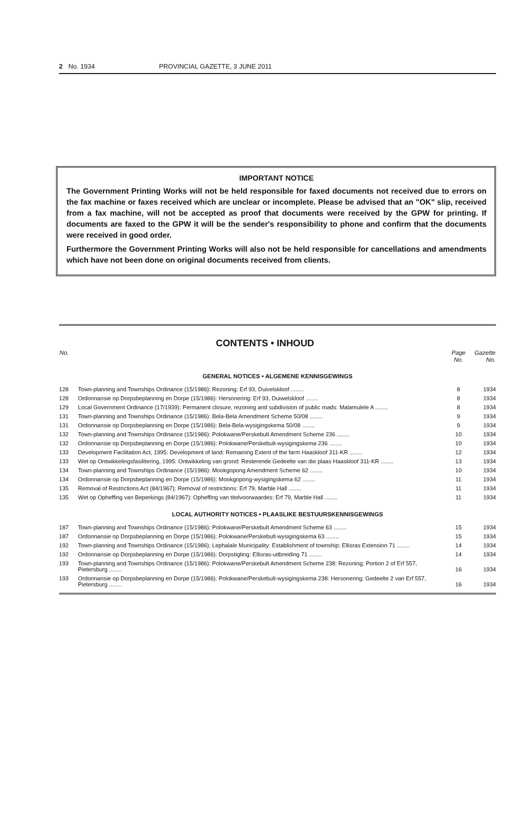2 No. 1934 PROVINCIAL GAZETTE, 3 JUNE 2011
IMPORTANT NOTICE
The Government Printing Works will not be held responsible for faxed documents not received due to errors on the fax machine or faxes received which are unclear or incomplete. Please be advised that an "OK" slip, received from a fax machine, will not be accepted as proof that documents were received by the GPW for printing. If documents are faxed to the GPW it will be the sender's responsibility to phone and confirm that the documents were received in good order.
Furthermore the Government Printing Works will also not be held responsible for cancellations and amendments which have not been done on original documents received from clients.
CONTENTS • INHOUD
| No. | | Page No. | Gazette No. |
| --- | --- | --- | --- |
| GENERAL NOTICES • ALGEMENE KENNISGEWINGS | | | |
| 128 | Town-planning and Townships Ordinance (15/1986): Rezoning: Erf 93, Duivelskloof ........ | 8 | 1934 |
| 128 | Ordonnansie op Dorpsbeplanning en Dorpe (15/1986): Hersonering: Erf 93, Duiwelskloof ........ | 8 | 1934 |
| 129 | Local Government Ordinance (17/1939): Permanent closure, rezoning and subdivision of public roads: Malamulele A ........ | 8 | 1934 |
| 131 | Town-planning and Townships Ordinance (15/1986): Bela-Bela Amendment Scheme 50/08 ........ | 9 | 1934 |
| 131 | Ordonnansie op Dorpsbeplanning en Dorpe (15/1986): Bela-Bela-wysigingskema 50/08 ........ | 9 | 1934 |
| 132 | Town-planning and Townships Ordinance (15/1986): Polokwane/Perskebult Amendment Scheme 236 ........ | 10 | 1934 |
| 132 | Ordonnansie op Dorpsbeplanning en Dorpe (15/1986): Polokwane/Perskebult-wysigingskema 236 ........ | 10 | 1934 |
| 133 | Development Facilitation Act, 1995: Development of land: Remaining Extent of the farm Haaskloof 311-KR ........ | 12 | 1934 |
| 133 | Wet op Ontwikkelingsfasilitering, 1995: Ontwikkeling van grond: Resterende Gedeelte van die plaas Haaskloof 311-KR ........ | 13 | 1934 |
| 134 | Town-planning and Townships Ordinance (15/1986): Mookgopong Amendment Scheme 62 ........ | 10 | 1934 |
| 134 | Ordonnansie op Dorpsbeplanning en Dorpe (15/1986): Mookgopong-wysigingskema 62 ........ | 11 | 1934 |
| 135 | Removal of Restrictions Act (84/1967): Removal of restrictions: Erf 79, Marble Hall ........ | 11 | 1934 |
| 135 | Wet op Opheffing van Beperkings (84/1967): Opheffing van titelvoorwaardes: Erf 79, Marble Hall ........ | 11 | 1934 |
| LOCAL AUTHORITY NOTICES • PLAASLIKE BESTUURSKENNISGEWINGS | | | |
| 187 | Town-planning and Townships Ordinance (15/1986): Polokwane/Perskebult Amendment Scheme 63 ........ | 15 | 1934 |
| 187 | Ordonnansie op Dorpsbeplanning en Dorpe (15/1986): Polokwane/Perskebult-wysigingskema 63 ........ | 15 | 1934 |
| 192 | Town-planning and Townships Ordinance (15/1986): Lephalale Municipality: Establishment of township: Ellisras Extension 71 ........ | 14 | 1934 |
| 192 | Ordonnansie op Dorpsbeplanning en Dorpe (15/1986): Dorpstigting: Ellisras-uitbreiding 71 ........ | 14 | 1934 |
| 193 | Town-planning and Townships Ordinance (15/1986): Polokwane/Perskebult Amendment Scheme 238: Rezoning: Portion 2 of Erf 557, Pietersburg ........ | 16 | 1934 |
| 193 | Ordonnansie op Dorpsbeplanning en Dorpe (15/1986): Polokwane/Perskebult-wysigingskema 238: Hersonering: Gedeelte 2 van Erf 557, Pietersburg ........ | 16 | 1934 |